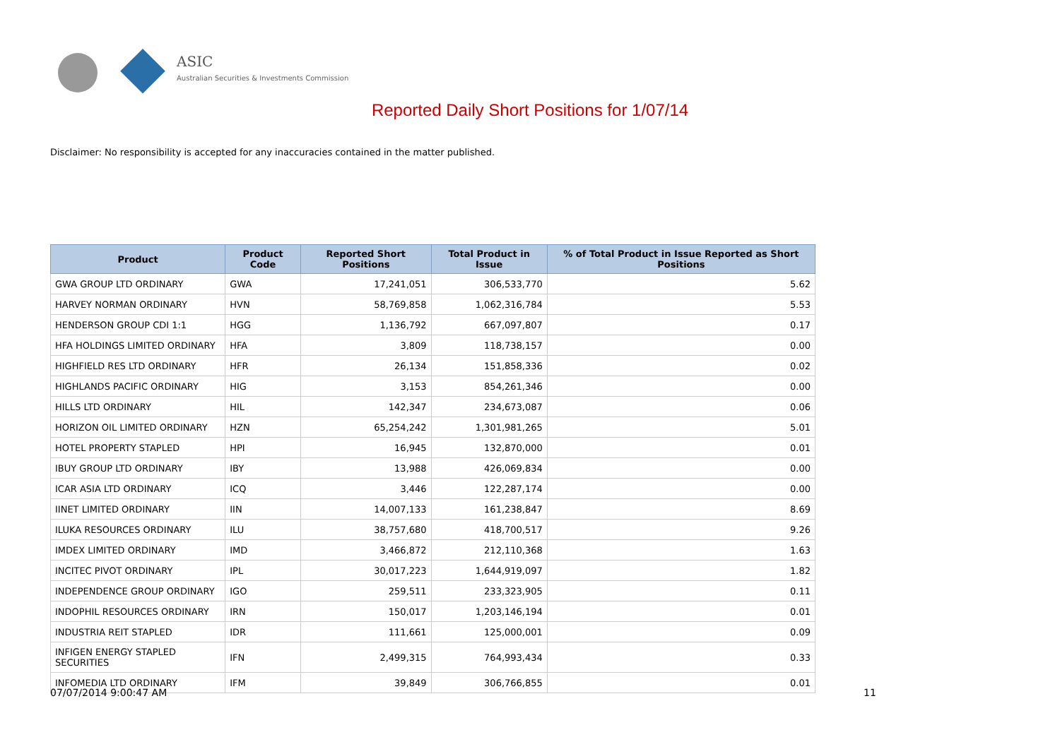ASIC
Australian Securities & Investments Commission
Reported Daily Short Positions for 1/07/14
Disclaimer: No responsibility is accepted for any inaccuracies contained in the matter published.
| Product | Product Code | Reported Short Positions | Total Product in Issue | % of Total Product in Issue Reported as Short Positions |
| --- | --- | --- | --- | --- |
| GWA GROUP LTD ORDINARY | GWA | 17,241,051 | 306,533,770 | 5.62 |
| HARVEY NORMAN ORDINARY | HVN | 58,769,858 | 1,062,316,784 | 5.53 |
| HENDERSON GROUP CDI 1:1 | HGG | 1,136,792 | 667,097,807 | 0.17 |
| HFA HOLDINGS LIMITED ORDINARY | HFA | 3,809 | 118,738,157 | 0.00 |
| HIGHFIELD RES LTD ORDINARY | HFR | 26,134 | 151,858,336 | 0.02 |
| HIGHLANDS PACIFIC ORDINARY | HIG | 3,153 | 854,261,346 | 0.00 |
| HILLS LTD ORDINARY | HIL | 142,347 | 234,673,087 | 0.06 |
| HORIZON OIL LIMITED ORDINARY | HZN | 65,254,242 | 1,301,981,265 | 5.01 |
| HOTEL PROPERTY STAPLED | HPI | 16,945 | 132,870,000 | 0.01 |
| IBUY GROUP LTD ORDINARY | IBY | 13,988 | 426,069,834 | 0.00 |
| ICAR ASIA LTD ORDINARY | ICQ | 3,446 | 122,287,174 | 0.00 |
| IINET LIMITED ORDINARY | IIN | 14,007,133 | 161,238,847 | 8.69 |
| ILUKA RESOURCES ORDINARY | ILU | 38,757,680 | 418,700,517 | 9.26 |
| IMDEX LIMITED ORDINARY | IMD | 3,466,872 | 212,110,368 | 1.63 |
| INCITEC PIVOT ORDINARY | IPL | 30,017,223 | 1,644,919,097 | 1.82 |
| INDEPENDENCE GROUP ORDINARY | IGO | 259,511 | 233,323,905 | 0.11 |
| INDOPHIL RESOURCES ORDINARY | IRN | 150,017 | 1,203,146,194 | 0.01 |
| INDUSTRIA REIT STAPLED | IDR | 111,661 | 125,000,001 | 0.09 |
| INFIGEN ENERGY STAPLED SECURITIES | IFN | 2,499,315 | 764,993,434 | 0.33 |
| INFOMEDIA LTD ORDINARY | IFM | 39,849 | 306,766,855 | 0.01 |
07/07/2014 9:00:47 AM 11